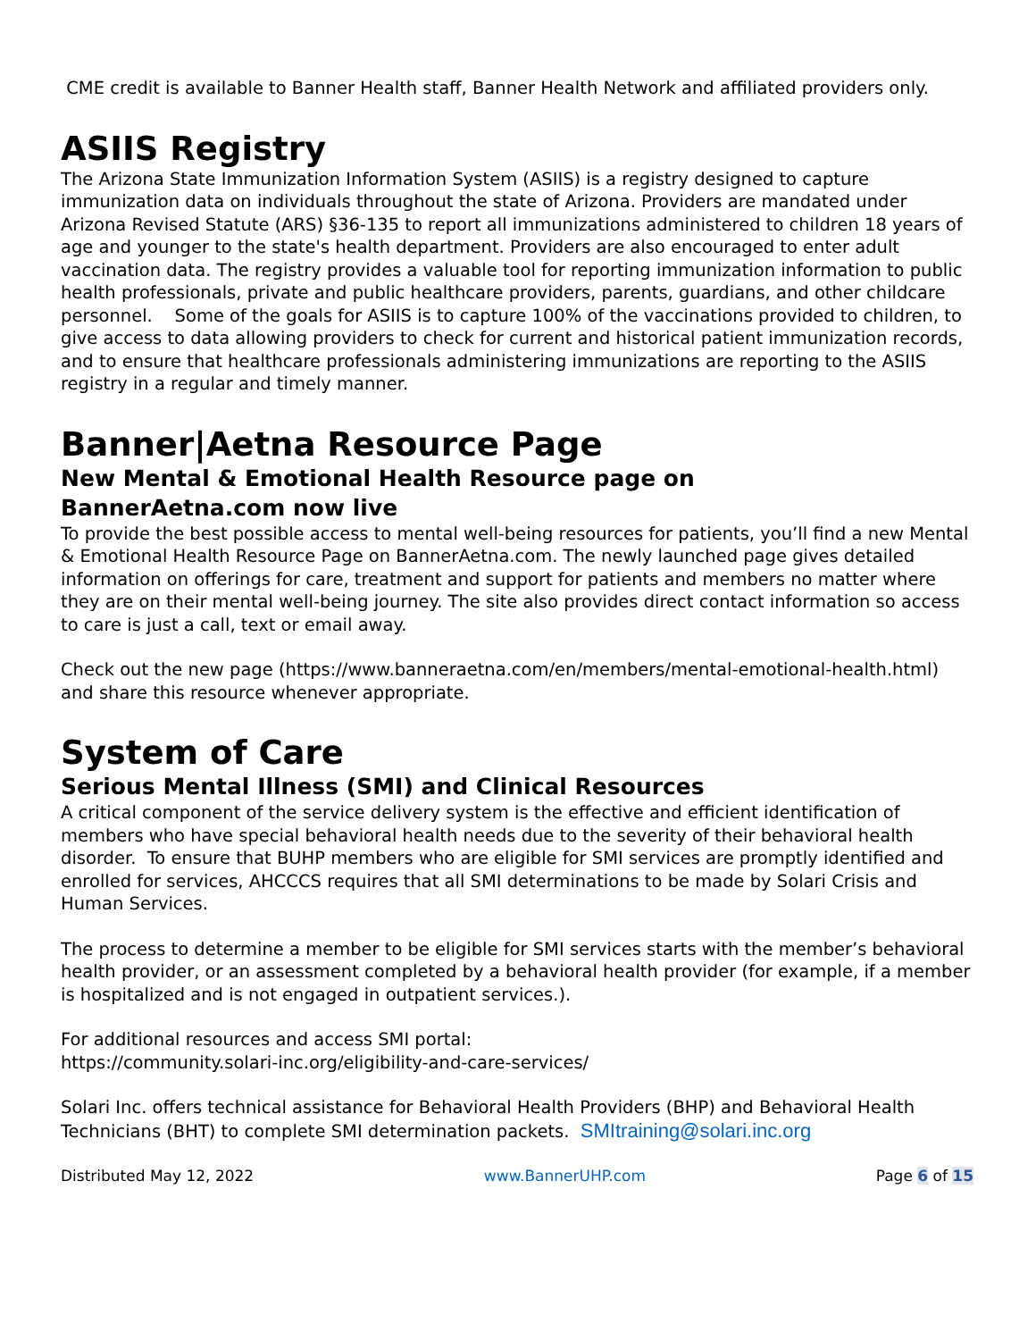CME credit is available to Banner Health staff, Banner Health Network and affiliated providers only.
ASIIS Registry
The Arizona State Immunization Information System (ASIIS) is a registry designed to capture immunization data on individuals throughout the state of Arizona. Providers are mandated under Arizona Revised Statute (ARS) §36-135 to report all immunizations administered to children 18 years of age and younger to the state's health department. Providers are also encouraged to enter adult vaccination data. The registry provides a valuable tool for reporting immunization information to public health professionals, private and public healthcare providers, parents, guardians, and other childcare personnel. Some of the goals for ASIIS is to capture 100% of the vaccinations provided to children, to give access to data allowing providers to check for current and historical patient immunization records, and to ensure that healthcare professionals administering immunizations are reporting to the ASIIS registry in a regular and timely manner.
Banner|Aetna Resource Page
New Mental & Emotional Health Resource page on
BannerAetna.com now live
To provide the best possible access to mental well-being resources for patients, you’ll find a new Mental & Emotional Health Resource Page on BannerAetna.com. The newly launched page gives detailed information on offerings for care, treatment and support for patients and members no matter where they are on their mental well-being journey. The site also provides direct contact information so access to care is just a call, text or email away.
Check out the new page (https://www.banneraetna.com/en/members/mental-emotional-health.html) and share this resource whenever appropriate.
System of Care
Serious Mental Illness (SMI) and Clinical Resources
A critical component of the service delivery system is the effective and efficient identification of members who have special behavioral health needs due to the severity of their behavioral health disorder. To ensure that BUHP members who are eligible for SMI services are promptly identified and enrolled for services, AHCCCS requires that all SMI determinations to be made by Solari Crisis and Human Services.
The process to determine a member to be eligible for SMI services starts with the member’s behavioral health provider, or an assessment completed by a behavioral health provider (for example, if a member is hospitalized and is not engaged in outpatient services.).
For additional resources and access SMI portal:
https://community.solari-inc.org/eligibility-and-care-services/
Solari Inc. offers technical assistance for Behavioral Health Providers (BHP) and Behavioral Health Technicians (BHT) to complete SMI determination packets. SMItraining@solari.inc.org
Distributed May 12, 2022 www.BannerUHP.com Page 6 of 15